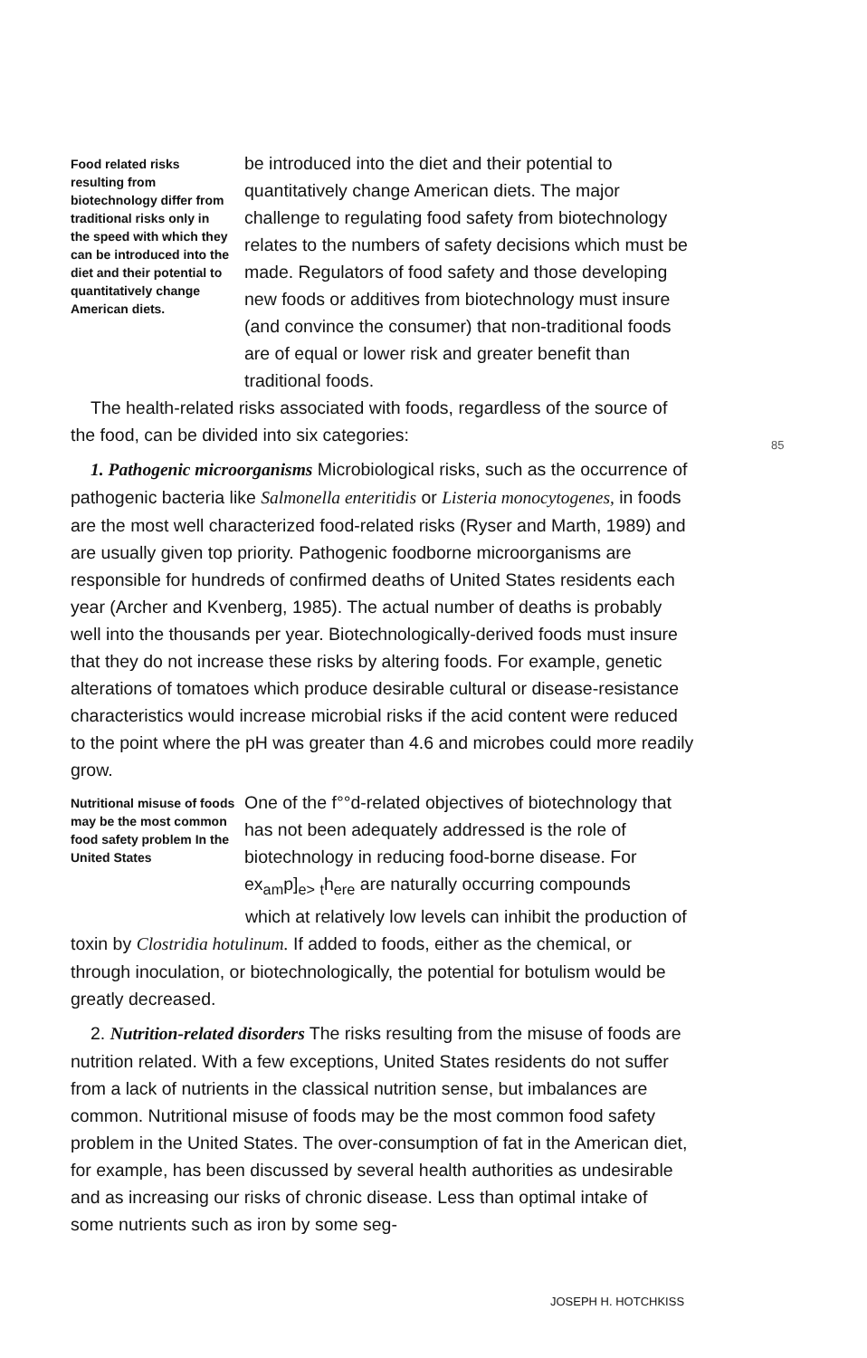Food related risks resulting from biotechnology differ from traditional risks only in the speed with which they can be introduced into the diet and their potential to quantitatively change American diets.
be introduced into the diet and their potential to quantitatively change American diets. The major challenge to regulating food safety from biotechnology relates to the numbers of safety decisions which must be made. Regulators of food safety and those developing new foods or additives from biotechnology must insure (and convince the consumer) that non-traditional foods are of equal or lower risk and greater benefit than traditional foods.
The health-related risks associated with foods, regardless of the source of the food, can be divided into six categories:
1. Pathogenic microorganisms Microbiological risks, such as the occurrence of pathogenic bacteria like Salmonella enteritidis or Listeria monocytogenes, in foods are the most well characterized food-related risks (Ryser and Marth, 1989) and are usually given top priority. Pathogenic foodborne microorganisms are responsible for hundreds of confirmed deaths of United States residents each year (Archer and Kvenberg, 1985). The actual number of deaths is probably well into the thousands per year. Biotechnologically-derived foods must insure that they do not increase these risks by altering foods. For example, genetic alterations of tomatoes which produce desirable cultural or disease-resistance characteristics would increase microbial risks if the acid content were reduced to the point where the pH was greater than 4.6 and microbes could more readily grow.
Nutritional misuse of foods may be the most common food safety problem In the United States
One of the f°°d-related objectives of biotechnology that has not been adequately addressed is the role of biotechnology in reducing food-borne disease. For ex<sub>am</sub>p]<sub>e></sub> <sub>t</sub>h<sub>ere</sub> are naturally occurring compounds
which at relatively low levels can inhibit the production of toxin by Clostridia hotulinum. If added to foods, either as the chemical, or through inoculation, or biotechnologically, the potential for botulism would be greatly decreased.
2. Nutrition-related disorders The risks resulting from the misuse of foods are nutrition related. With a few exceptions, United States residents do not suffer from a lack of nutrients in the classical nutrition sense, but imbalances are common. Nutritional misuse of foods may be the most common food safety problem in the United States. The over-consumption of fat in the American diet, for example, has been discussed by several health authorities as undesirable and as increasing our risks of chronic disease. Less than optimal intake of some nutrients such as iron by some seg-
85
JOSEPH H. HOTCHKISS